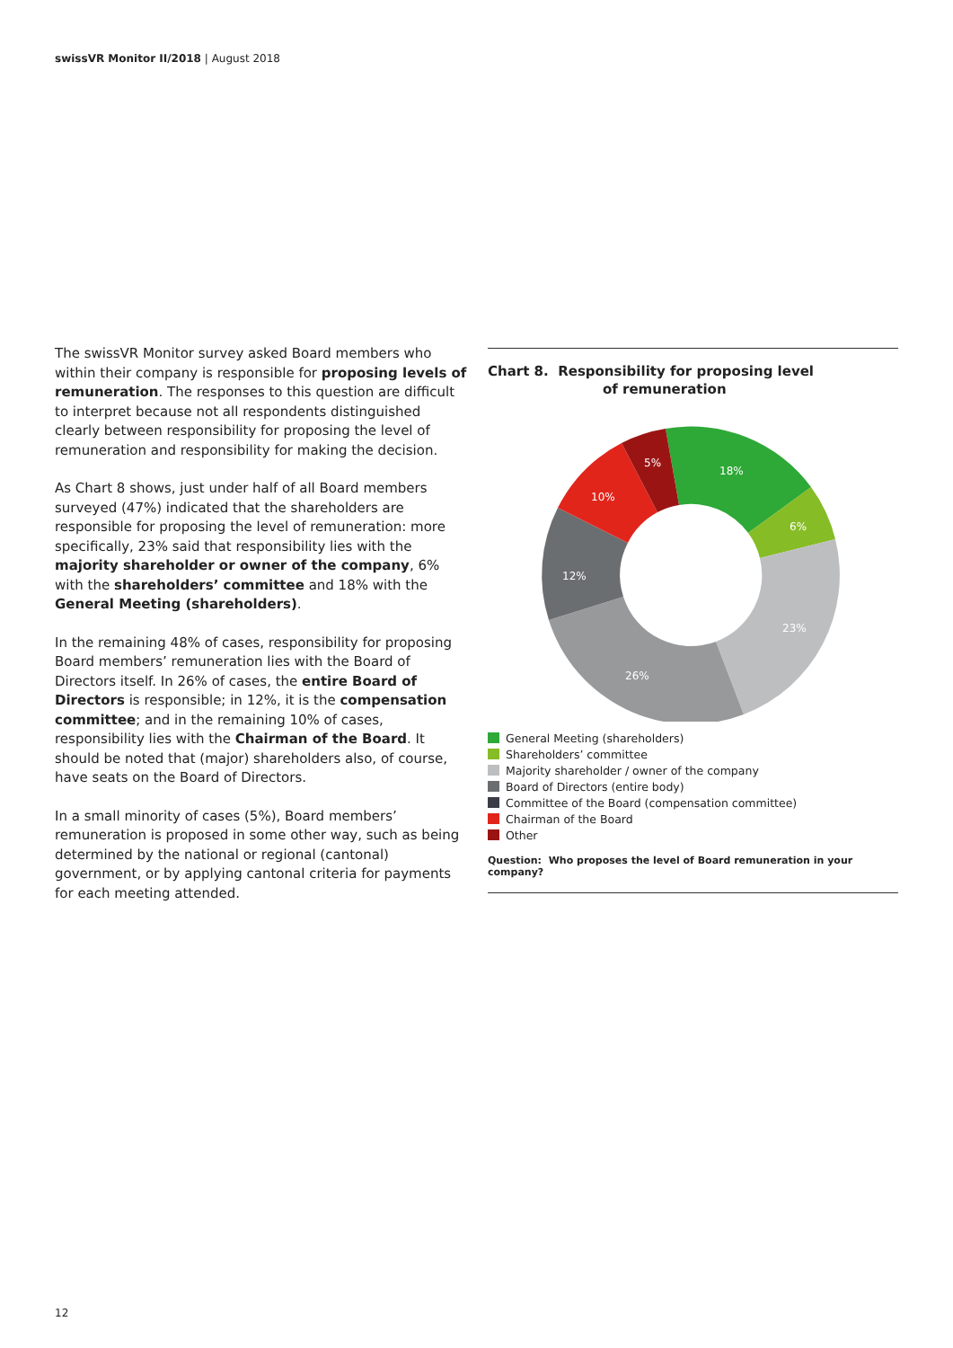swissVR Monitor II/2018 | August 2018
The swissVR Monitor survey asked Board members who within their company is responsible for proposing levels of remuneration. The responses to this question are difficult to interpret because not all respondents distinguished clearly between responsibility for proposing the level of remuneration and responsibility for making the decision.
As Chart 8 shows, just under half of all Board members surveyed (47%) indicated that the shareholders are responsible for proposing the level of remuneration: more specifically, 23% said that responsibility lies with the majority shareholder or owner of the company, 6% with the shareholders’ committee and 18% with the General Meeting (shareholders).
In the remaining 48% of cases, responsibility for proposing Board members’ remuneration lies with the Board of Directors itself. In 26% of cases, the entire Board of Directors is responsible; in 12%, it is the compensation committee; and in the remaining 10% of cases, responsibility lies with the Chairman of the Board. It should be noted that (major) shareholders also, of course, have seats on the Board of Directors.
In a small minority of cases (5%), Board members’ remuneration is proposed in some other way, such as being determined by the national or regional (cantonal) government, or by applying cantonal criteria for payments for each meeting attended.
Chart 8. Responsibility for proposing level
of remuneration
18%
6%
23%
26%
12%
10%
5%
General Meeting (shareholders)
Shareholders’ committee
Majority shareholder / owner of the company
Board of Directors (entire body)
Committee of the Board (compensation committee)
Chairman of the Board
Other
Question: Who proposes the level of Board remuneration in your company?
12